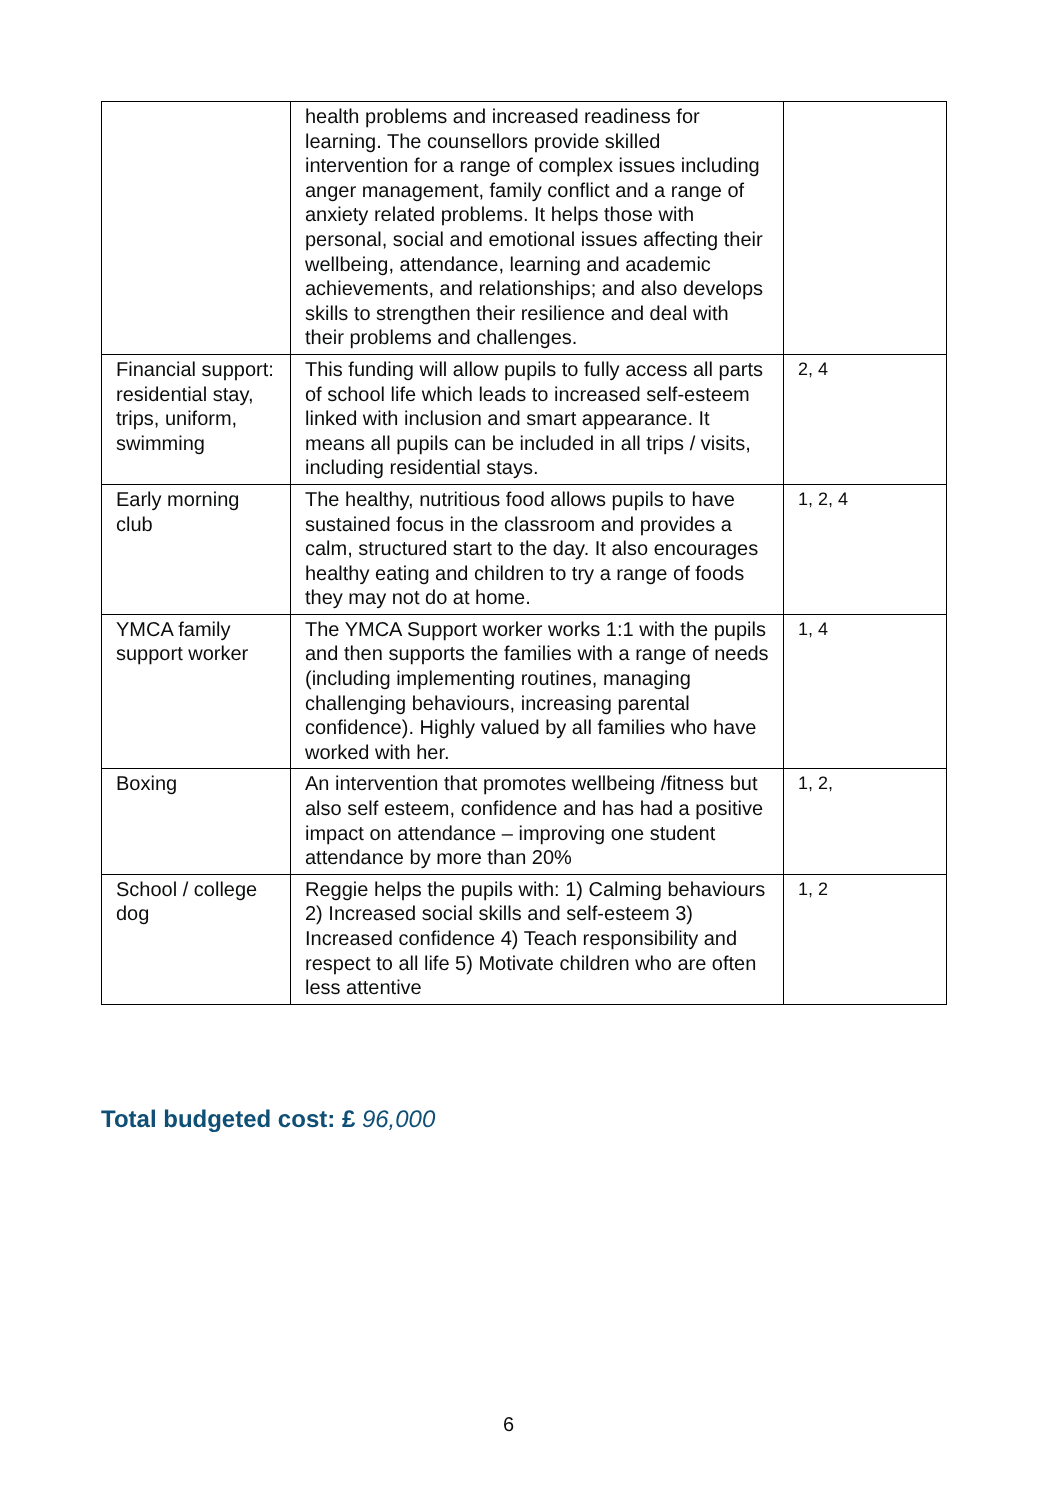| | health problems and increased readiness for learning. The counsellors provide skilled intervention for a range of complex issues including anger management, family conflict and a range of anxiety related problems. It helps those with personal, social and emotional issues affecting their wellbeing, attendance, learning and academic achievements, and relationships; and also develops skills to strengthen their resilience and deal with their problems and challenges. | |
| Financial support: residential stay, trips, uniform, swimming | This funding will allow pupils to fully access all parts of school life which leads to increased self-esteem linked with inclusion and smart appearance. It means all pupils can be included in all trips / visits, including residential stays. | 2, 4 |
| Early morning club | The healthy, nutritious food allows pupils to have sustained focus in the classroom and provides a calm, structured start to the day. It also encourages healthy eating and children to try a range of foods they may not do at home. | 1, 2, 4 |
| YMCA family support worker | The YMCA Support worker works 1:1 with the pupils and then supports the families with a range of needs (including implementing routines, managing challenging behaviours, increasing parental confidence). Highly valued by all families who have worked with her. | 1, 4 |
| Boxing | An intervention that promotes wellbeing /fitness but also self esteem, confidence and has had a positive impact on attendance – improving one student attendance by more than 20% | 1, 2, |
| School / college dog | Reggie helps the pupils with: 1) Calming behaviours 2) Increased social skills and self-esteem 3) Increased confidence 4) Teach responsibility and respect to all life 5) Motivate children who are often less attentive | 1, 2 |
Total budgeted cost: £ 96,000
6